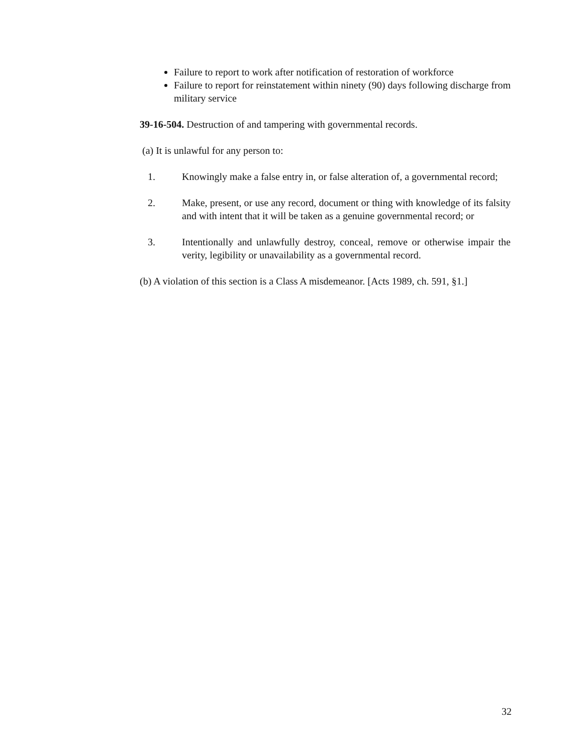Failure to report to work after notification of restoration of workforce
Failure to report for reinstatement within ninety (90) days following discharge from military service
39-16-504. Destruction of and tampering with governmental records.
(a) It is unlawful for any person to:
1. Knowingly make a false entry in, or false alteration of, a governmental record;
2. Make, present, or use any record, document or thing with knowledge of its falsity and with intent that it will be taken as a genuine governmental record; or
3. Intentionally and unlawfully destroy, conceal, remove or otherwise impair the verity, legibility or unavailability as a governmental record.
(b) A violation of this section is a Class A misdemeanor. [Acts 1989, ch. 591, §1.]
32